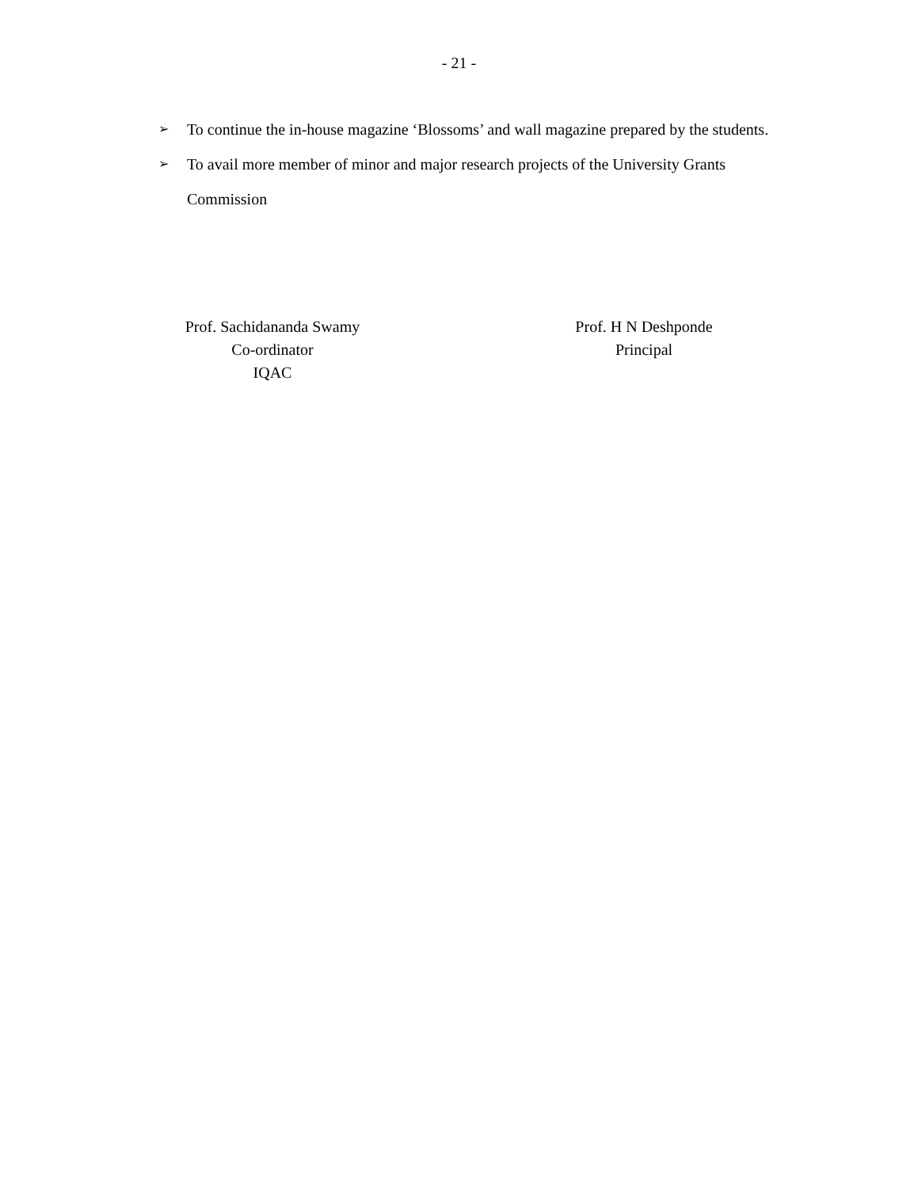- 21 -
➢ To continue the in-house magazine ‘Blossoms’ and wall magazine prepared by the students.
➢ To avail more member of minor and major research projects of the University Grants Commission
Prof. Sachidananda Swamy
Co-ordinator
IQAC
Prof. H N Deshponde
Principal